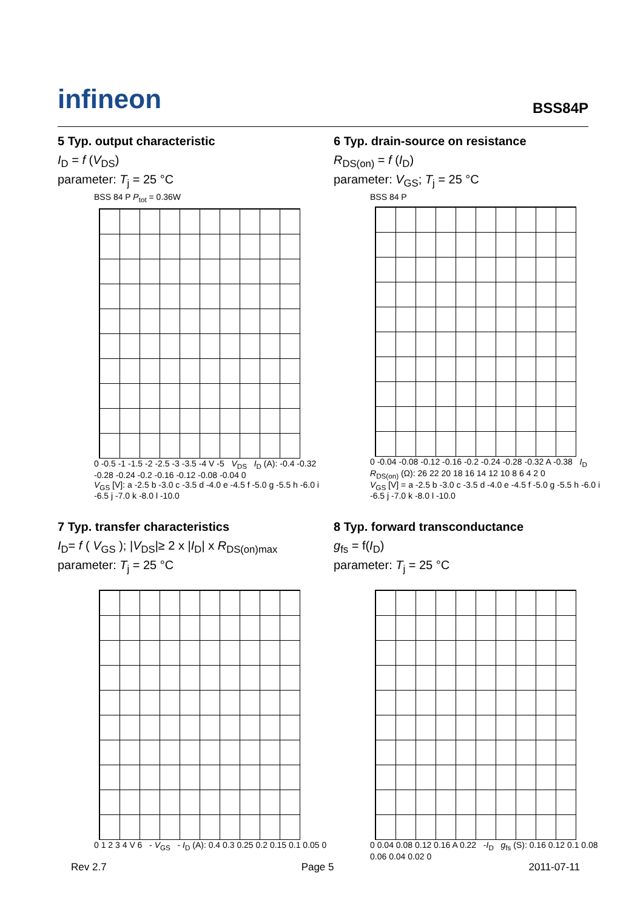infineon
BSS84P
5 Typ. output characteristic
I<sub>D</sub> = f (V<sub>DS</sub>)
parameter: T<sub>j</sub> = 25 °C
BSS 84 P P<sub>tot</sub> = 0.36W
0 -0.5 -1 -1.5 -2 -2.5 -3 -3.5 -4 V -5 V<sub>DS</sub> I<sub>D</sub> (A): -0.4 -0.32 -0.28 -0.24 -0.2 -0.16 -0.12 -0.08 -0.04 0
V<sub>GS</sub> [V]: a -2.5 b -3.0 c -3.5 d -4.0 e -4.5 f -5.0 g -5.5 h -6.0 i -6.5 j -7.0 k -8.0 l -10.0
6 Typ. drain-source on resistance
R<sub>DS(on)</sub> = f (I<sub>D</sub>)
parameter: V<sub>GS</sub>; T<sub>j</sub> = 25 °C
BSS 84 P
0 -0.04 -0.08 -0.12 -0.16 -0.2 -0.24 -0.28 -0.32 A -0.38 I<sub>D</sub> R<sub>DS(on)</sub> (Ω): 26 22 20 18 16 14 12 10 8 6 4 2 0
V<sub>GS</sub> [V] = a -2.5 b -3.0 c -3.5 d -4.0 e -4.5 f -5.0 g -5.5 h -6.0 i -6.5 j -7.0 k -8.0 l -10.0
7 Typ. transfer characteristics
I<sub>D</sub>= f ( V<sub>GS</sub> ); |V<sub>DS</sub>|≥ 2 x |I<sub>D</sub>| x R<sub>DS(on)max</sub>
parameter: T<sub>j</sub> = 25 °C
0 1 2 3 4 V 6 - V<sub>GS</sub> - I<sub>D</sub> (A): 0.4 0.3 0.25 0.2 0.15 0.1 0.05 0
8 Typ. forward transconductance
g<sub>fs</sub> = f(I<sub>D</sub>)
parameter: T<sub>j</sub> = 25 °C
0 0.04 0.08 0.12 0.16 A 0.22 -I<sub>D</sub> g<sub>fs</sub> (S): 0.16 0.12 0.1 0.08 0.06 0.04 0.02 0
Rev 2.7 Page 5 2011-07-11